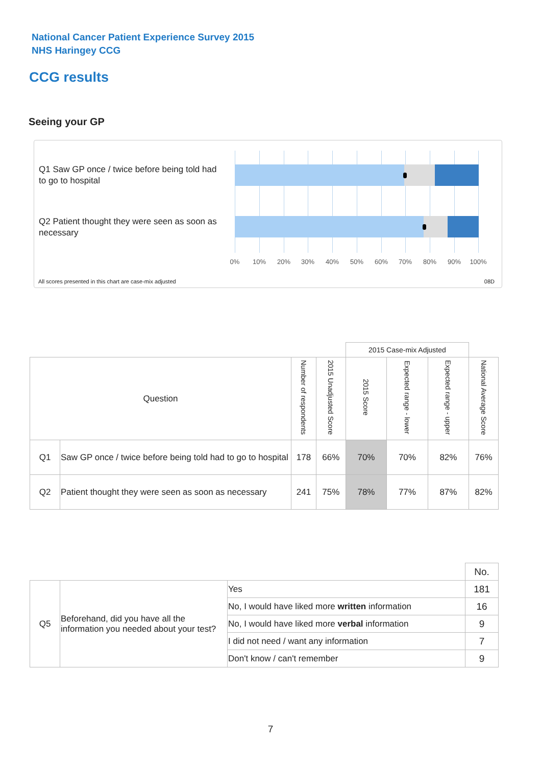National Cancer Patient Experience Survey 2015
NHS Haringey CCG
CCG results
Seeing your GP
Q1 Saw GP once / twice before being told had to go to hospital
Q2 Patient thought they were seen as soon as necessary
0% 10% 20% 30% 40% 50% 60% 70% 80% 90% 100%
All scores presented in this chart are case-mix adjusted
08D
| | | | | 2015 Case-mix Adjusted | | | |
| Question | | Number of respondents | 2015 Unadjusted Score | 2015 Score | Expected range - lower | Expected range - upper | National Average Score |
| Q1 | Saw GP once / twice before being told had to go to hospital | 178 | 66% | 70% | 70% | 82% | 76% |
| Q2 | Patient thought they were seen as soon as necessary | 241 | 75% | 78% | 77% | 87% | 82% |
| | | | No. |
| Q5 | Beforehand, did you have all the information you needed about your test? | Yes | 181 |
| | | No, I would have liked more written information | 16 |
| | | No, I would have liked more verbal information | 9 |
| | | I did not need / want any information | 7 |
| | | Don't know / can't remember | 9 |
7